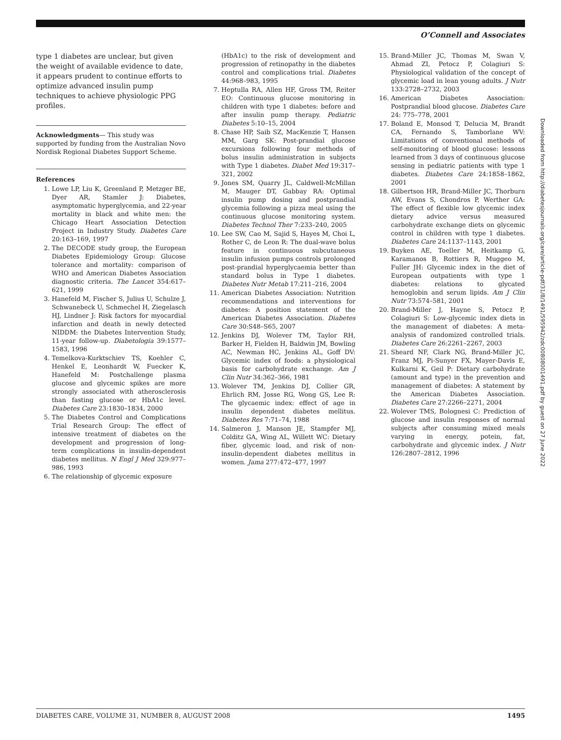O’Connell and Associates
type 1 diabetes are unclear, but given the weight of available evidence to date, it appears prudent to continue efforts to optimize advanced insulin pump techniques to achieve physiologic PPG profiles.
Acknowledgments— This study was supported by funding from the Australian Novo Nordisk Regional Diabetes Support Scheme.
References
1. Lowe LP, Liu K, Greenland P, Metzger BE, Dyer AR, Stamler J: Diabetes, asymptomatic hyperglycemia, and 22-year mortality in black and white men: the Chicago Heart Association Detection Project in Industry Study. Diabetes Care 20:163–169, 1997
2. The DECODE study group, the European Diabetes Epidemiology Group: Glucose tolerance and mortality: comparison of WHO and American Diabetes Association diagnostic criteria. The Lancet 354:617–621, 1999
3. Hanefeld M, Fischer S, Julius U, Schulze J, Schwanebeck U, Schmechel H, Ziegelasch HJ, Lindner J: Risk factors for myocardial infarction and death in newly detected NIDDM: the Diabetes Intervention Study, 11-year follow-up. Diabetologia 39:1577–1583, 1996
4. Temelkova-Kurktschiev TS, Koehler C, Henkel E, Leonhardt W, Fuecker K, Hanefeld M: Postchallenge plasma glucose and glycemic spikes are more strongly associated with atherosclerosis than fasting glucose or HbA1c level. Diabetes Care 23:1830–1834, 2000
5. The Diabetes Control and Complications Trial Research Group: The effect of intensive treatment of diabetes on the development and progression of long-term complications in insulin-dependent diabetes mellitus. N Engl J Med 329:977–986, 1993
6. The relationship of glycemic exposure
(HbA1c) to the risk of development and progression of retinopathy in the diabetes control and complications trial. Diabetes 44:968–983, 1995
7. Heptulla RA, Allen HF, Gross TM, Reiter EO: Continuous glucose monitoring in children with type 1 diabetes: before and after insulin pump therapy. Pediatric Diabetes 5:10–15, 2004
8. Chase HP, Saib SZ, MacKenzie T, Hansen MM, Garg SK: Post-prandial glucose excursions following four methods of bolus insulin administration in subjects with Type 1 diabetes. Diabet Med 19:317–321, 2002
9. Jones SM, Quarry JL, Caldwell-McMillan M, Mauger DT, Gabbay RA: Optimal insulin pump dosing and postprandial glycemia following a pizza meal using the continuous glucose monitoring system. Diabetes Technol Ther 7:233–240, 2005
10. Lee SW, Cao M, Sajid S, Hayes M, Choi L, Rother C, de Leon R: The dual-wave bolus feature in continuous subcutaneous insulin infusion pumps controls prolonged post-prandial hyperglycaemia better than standard bolus in Type 1 diabetes. Diabetes Nutr Metab 17:211–216, 2004
11. American Diabetes Association: Nutrition recommendations and interventions for diabetes: A position statement of the American Diabetes Association. Diabetes Care 30:S48–S65, 2007
12. Jenkins DJ, Wolever TM, Taylor RH, Barker H, Fielden H, Baldwin JM, Bowling AC, Newman HC, Jenkins AL, Goff DV: Glycemic index of foods: a physiological basis for carbohydrate exchange. Am J Clin Nutr 34:362–366, 1981
13. Wolever TM, Jenkins DJ, Collier GR, Ehrlich RM, Josse RG, Wong GS, Lee R: The glycaemic index: effect of age in insulin dependent diabetes mellitus. Diabetes Res 7:71–74, 1988
14. Salmeron J, Manson JE, Stampfer MJ, Colditz GA, Wing AL, Willett WC: Dietary fiber, glycemic load, and risk of non-insulin-dependent diabetes mellitus in women. Jama 277:472–477, 1997
15. Brand-Miller JC, Thomas M, Swan V, Ahmad ZI, Petocz P, Colagiuri S: Physiological validation of the concept of glycemic load in lean young adults. J Nutr 133:2728–2732, 2003
16. American Diabetes Association: Postprandial blood glucose. Diabetes Care 24: 775–778, 2001
17. Boland E, Monsod T, Delucia M, Brandt CA, Fernando S, Tamborlane WV: Limitations of conventional methods of self-monitoring of blood glucose: lessons learned from 3 days of continuous glucose sensing in pediatric patients with type 1 diabetes. Diabetes Care 24:1858–1862, 2001
18. Gilbertson HR, Brand-Miller JC, Thorburn AW, Evans S, Chondros P, Werther GA: The effect of flexible low glycemic index dietary advice versus measured carbohydrate exchange diets on glycemic control in children with type 1 diabetes. Diabetes Care 24:1137–1143, 2001
19. Buyken AE, Toeller M, Heitkamp G, Karamanos B, Rottiers R, Muggeo M, Fuller JH: Glycemic index in the diet of European outpatients with type 1 diabetes: relations to glycated hemoglobin and serum lipids. Am J Clin Nutr 73:574–581, 2001
20. Brand-Miller J, Hayne S, Petocz P, Colagiuri S: Low-glycemic index diets in the management of diabetes: A meta-analysis of randomized controlled trials. Diabetes Care 26:2261–2267, 2003
21. Sheard NF, Clark NG, Brand-Miller JC, Franz MJ, Pi-Sunyer FX, Mayer-Davis E, Kulkarni K, Geil P: Dietary carbohydrate (amount and type) in the prevention and management of diabetes: A statement by the American Diabetes Association. Diabetes Care 27:2266–2271, 2004
22. Wolever TMS, Bolognesi C: Prediction of glucose and insulin responses of normal subjects after consuming mixed meals varying in energy, potein, fat, carbohydrate and glycemic index. J Nutr 126:2807–2812, 1996
Downloaded from http://diabetesjournals.org/care/article-pdf/31/8/1491/595942/zdc00808001491.pdf by guest on 27 June 2022
DIABETES CARE, VOLUME 31, NUMBER 8, AUGUST 2008 1495